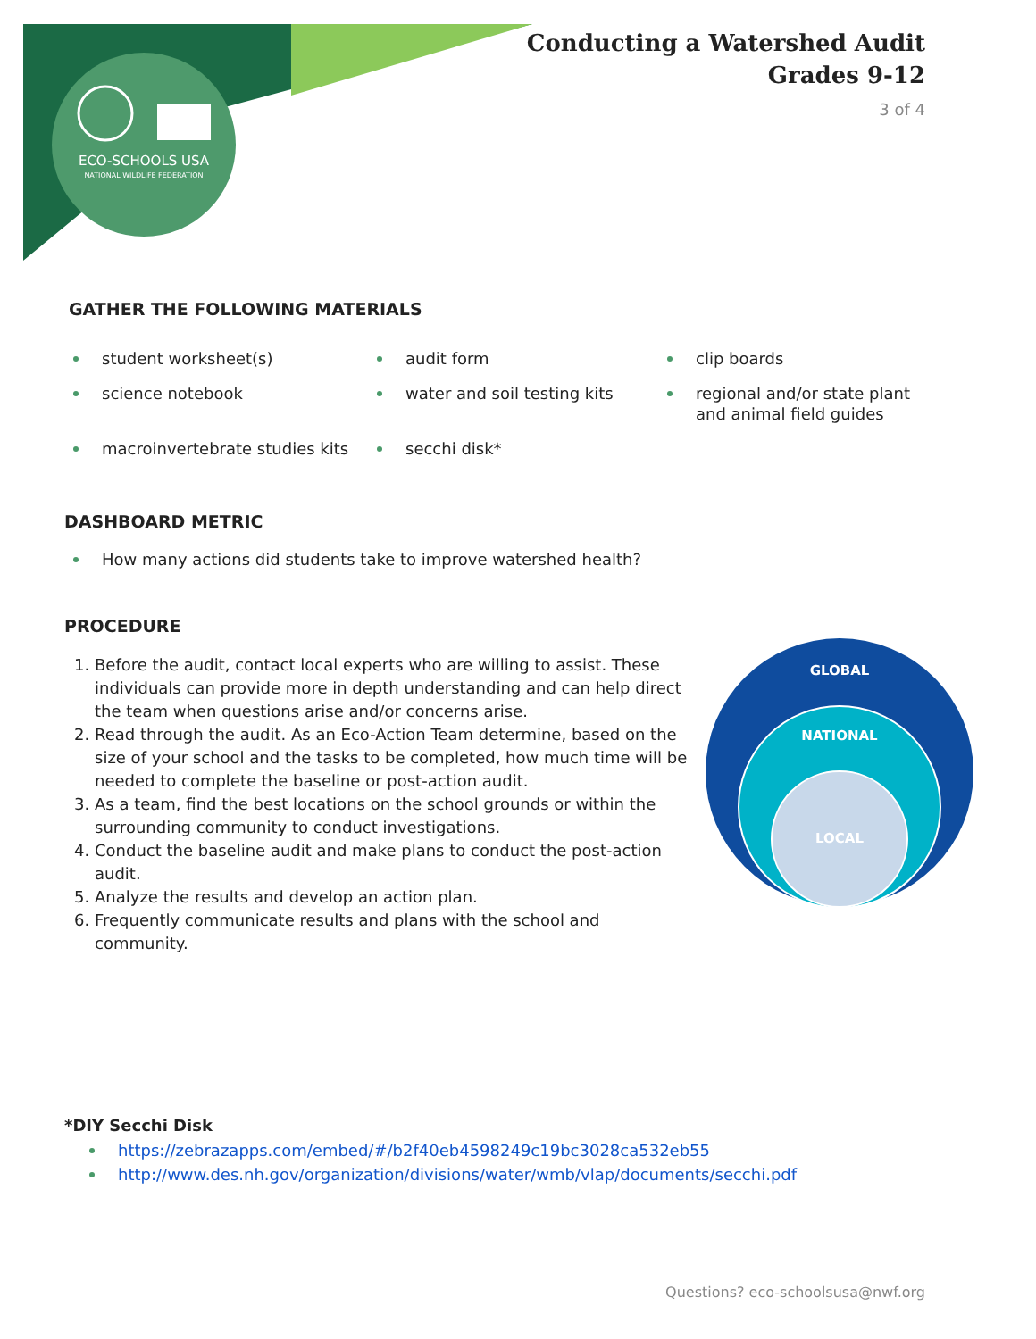ECO-SCHOOLS USA
NATIONAL WILDLIFE FEDERATION
Conducting a Watershed Audit
Grades 9-12
3 of 4
GATHER THE FOLLOWING MATERIALS
student worksheet(s)
audit form
clip boards
science notebook
water and soil testing kits
regional and/or state plant and animal field guides
macroinvertebrate studies kits
secchi disk*
DASHBOARD METRIC
How many actions did students take to improve watershed health?
PROCEDURE
1. Before the audit, contact local experts who are willing to assist. These individuals can provide more in depth understanding and can help direct the team when questions arise and/or concerns arise.
2. Read through the audit. As an Eco-Action Team determine, based on the size of your school and the tasks to be completed, how much time will be needed to complete the baseline or post-action audit.
3. As a team, find the best locations on the school grounds or within the surrounding community to conduct investigations.
4. Conduct the baseline audit and make plans to conduct the post-action audit.
5. Analyze the results and develop an action plan.
6. Frequently communicate results and plans with the school and community.
GLOBAL
NATIONAL
LOCAL
*DIY Secchi Disk
https://zebrazapps.com/embed/#/b2f40eb4598249c19bc3028ca532eb55
http://www.des.nh.gov/organization/divisions/water/wmb/vlap/documents/secchi.pdf
Questions? eco-schoolsusa@nwf.org